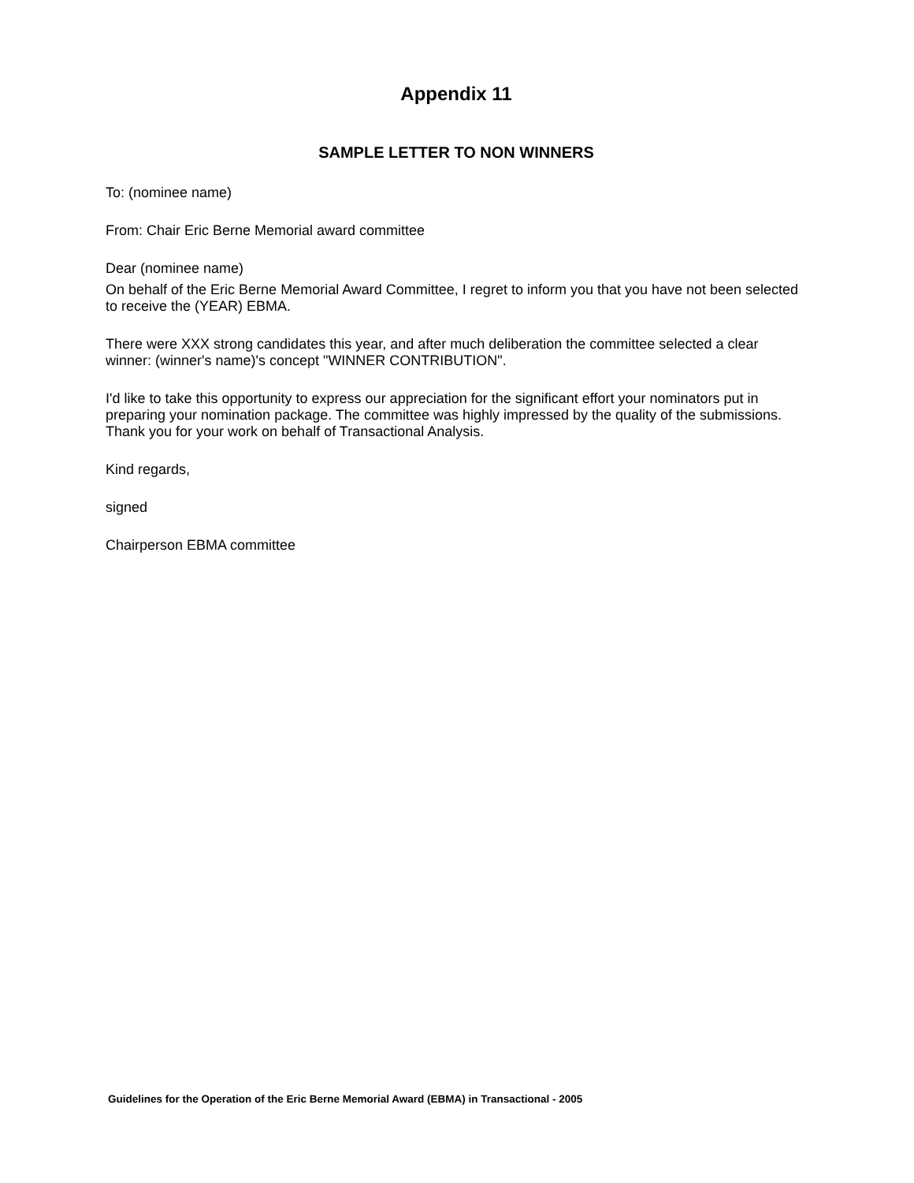Appendix 11
SAMPLE LETTER TO NON WINNERS
To: (nominee name)
From: Chair Eric Berne Memorial award committee
Dear (nominee name)
On behalf of the Eric Berne Memorial Award Committee, I regret to inform you that you have not been selected to receive the (YEAR) EBMA.
There were XXX strong candidates this year, and after much deliberation the committee selected a clear winner: (winner's name)'s concept "WINNER CONTRIBUTION".
I'd like to take this opportunity to express our appreciation for the significant effort your nominators put in preparing your nomination package. The committee was highly impressed by the quality of the submissions. Thank you for your work on behalf of Transactional Analysis.
Kind regards,
signed
Chairperson EBMA committee
Guidelines for the Operation of the Eric Berne Memorial Award (EBMA) in Transactional - 2005